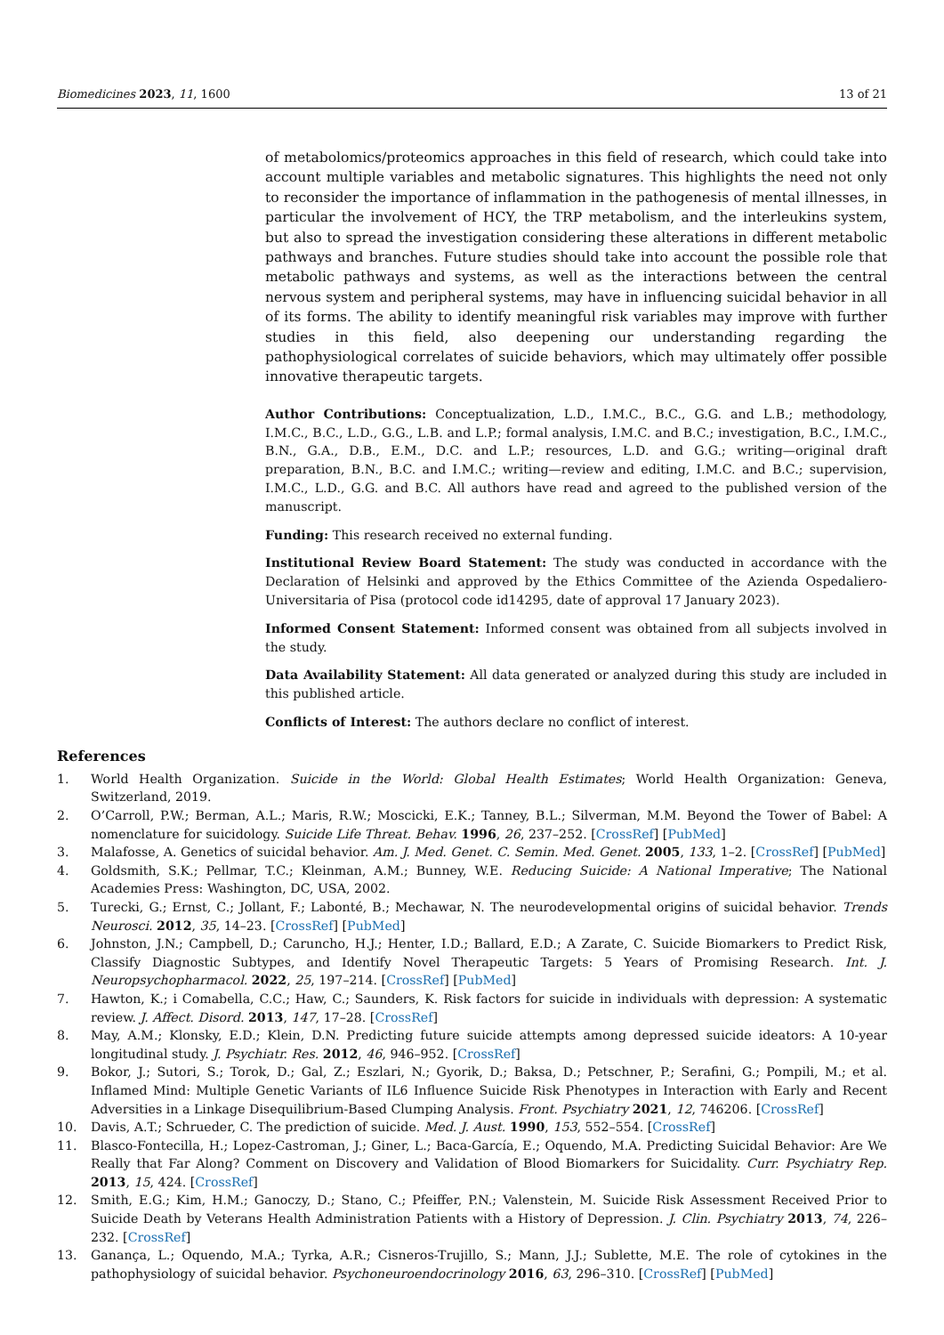Biomedicines 2023, 11, 1600 13 of 21
of metabolomics/proteomics approaches in this field of research, which could take into account multiple variables and metabolic signatures. This highlights the need not only to reconsider the importance of inflammation in the pathogenesis of mental illnesses, in particular the involvement of HCY, the TRP metabolism, and the interleukins system, but also to spread the investigation considering these alterations in different metabolic pathways and branches. Future studies should take into account the possible role that metabolic pathways and systems, as well as the interactions between the central nervous system and peripheral systems, may have in influencing suicidal behavior in all of its forms. The ability to identify meaningful risk variables may improve with further studies in this field, also deepening our understanding regarding the pathophysiological correlates of suicide behaviors, which may ultimately offer possible innovative therapeutic targets.
Author Contributions: Conceptualization, L.D., I.M.C., B.C., G.G. and L.B.; methodology, I.M.C., B.C., L.D., G.G., L.B. and L.P.; formal analysis, I.M.C. and B.C.; investigation, B.C., I.M.C., B.N., G.A., D.B., E.M., D.C. and L.P.; resources, L.D. and G.G.; writing—original draft preparation, B.N., B.C. and I.M.C.; writing—review and editing, I.M.C. and B.C.; supervision, I.M.C., L.D., G.G. and B.C. All authors have read and agreed to the published version of the manuscript.
Funding: This research received no external funding.
Institutional Review Board Statement: The study was conducted in accordance with the Declaration of Helsinki and approved by the Ethics Committee of the Azienda Ospedaliero-Universitaria of Pisa (protocol code id14295, date of approval 17 January 2023).
Informed Consent Statement: Informed consent was obtained from all subjects involved in the study.
Data Availability Statement: All data generated or analyzed during this study are included in this published article.
Conflicts of Interest: The authors declare no conflict of interest.
References
1. World Health Organization. Suicide in the World: Global Health Estimates; World Health Organization: Geneva, Switzerland, 2019.
2. O’Carroll, P.W.; Berman, A.L.; Maris, R.W.; Moscicki, E.K.; Tanney, B.L.; Silverman, M.M. Beyond the Tower of Babel: A nomenclature for suicidology. Suicide Life Threat. Behav. 1996, 26, 237–252. [CrossRef] [PubMed]
3. Malafosse, A. Genetics of suicidal behavior. Am. J. Med. Genet. C. Semin. Med. Genet. 2005, 133, 1–2. [CrossRef] [PubMed]
4. Goldsmith, S.K.; Pellmar, T.C.; Kleinman, A.M.; Bunney, W.E. Reducing Suicide: A National Imperative; The National Academies Press: Washington, DC, USA, 2002.
5. Turecki, G.; Ernst, C.; Jollant, F.; Labonté, B.; Mechawar, N. The neurodevelopmental origins of suicidal behavior. Trends Neurosci. 2012, 35, 14–23. [CrossRef] [PubMed]
6. Johnston, J.N.; Campbell, D.; Caruncho, H.J.; Henter, I.D.; Ballard, E.D.; A Zarate, C. Suicide Biomarkers to Predict Risk, Classify Diagnostic Subtypes, and Identify Novel Therapeutic Targets: 5 Years of Promising Research. Int. J. Neuropsychopharmacol. 2022, 25, 197–214. [CrossRef] [PubMed]
7. Hawton, K.; i Comabella, C.C.; Haw, C.; Saunders, K. Risk factors for suicide in individuals with depression: A systematic review. J. Affect. Disord. 2013, 147, 17–28. [CrossRef]
8. May, A.M.; Klonsky, E.D.; Klein, D.N. Predicting future suicide attempts among depressed suicide ideators: A 10-year longitudinal study. J. Psychiatr. Res. 2012, 46, 946–952. [CrossRef]
9. Bokor, J.; Sutori, S.; Torok, D.; Gal, Z.; Eszlari, N.; Gyorik, D.; Baksa, D.; Petschner, P.; Serafini, G.; Pompili, M.; et al. Inflamed Mind: Multiple Genetic Variants of IL6 Influence Suicide Risk Phenotypes in Interaction with Early and Recent Adversities in a Linkage Disequilibrium-Based Clumping Analysis. Front. Psychiatry 2021, 12, 746206. [CrossRef]
10. Davis, A.T.; Schrueder, C. The prediction of suicide. Med. J. Aust. 1990, 153, 552–554. [CrossRef]
11. Blasco-Fontecilla, H.; Lopez-Castroman, J.; Giner, L.; Baca-García, E.; Oquendo, M.A. Predicting Suicidal Behavior: Are We Really that Far Along? Comment on Discovery and Validation of Blood Biomarkers for Suicidality. Curr. Psychiatry Rep. 2013, 15, 424. [CrossRef]
12. Smith, E.G.; Kim, H.M.; Ganoczy, D.; Stano, C.; Pfeiffer, P.N.; Valenstein, M. Suicide Risk Assessment Received Prior to Suicide Death by Veterans Health Administration Patients with a History of Depression. J. Clin. Psychiatry 2013, 74, 226–232. [CrossRef]
13. Ganança, L.; Oquendo, M.A.; Tyrka, A.R.; Cisneros-Trujillo, S.; Mann, J.J.; Sublette, M.E. The role of cytokines in the pathophysiology of suicidal behavior. Psychoneuroendocrinology 2016, 63, 296–310. [CrossRef] [PubMed]